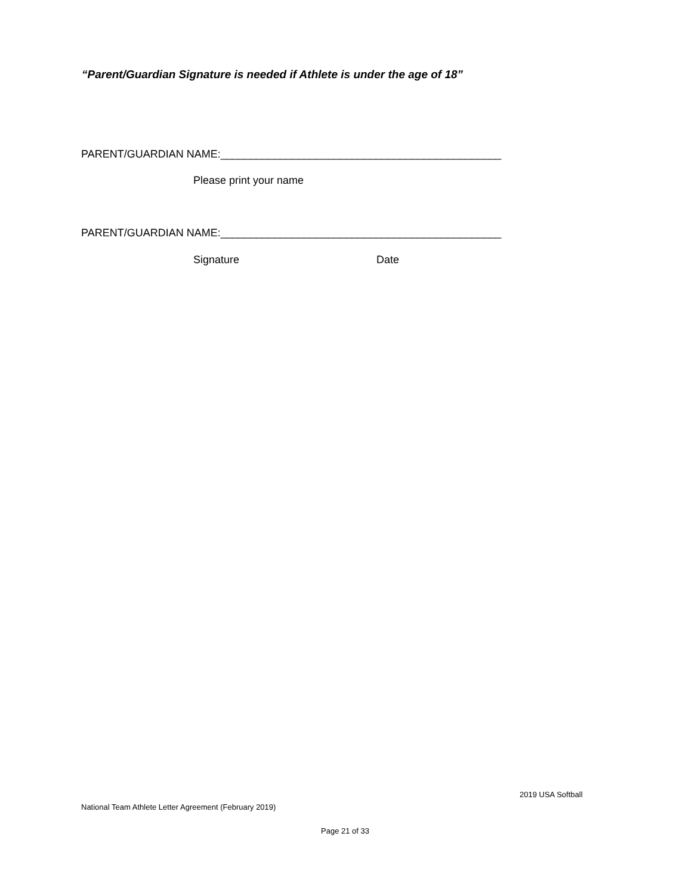“Parent/Guardian Signature is needed if Athlete is under the age of 18”
PARENT/GUARDIAN NAME:_______________________________________________
Please print your name
PARENT/GUARDIAN NAME:_______________________________________________
Signature Date
2019 USA Softball
National Team Athlete Letter Agreement (February 2019)
Page 21 of 33